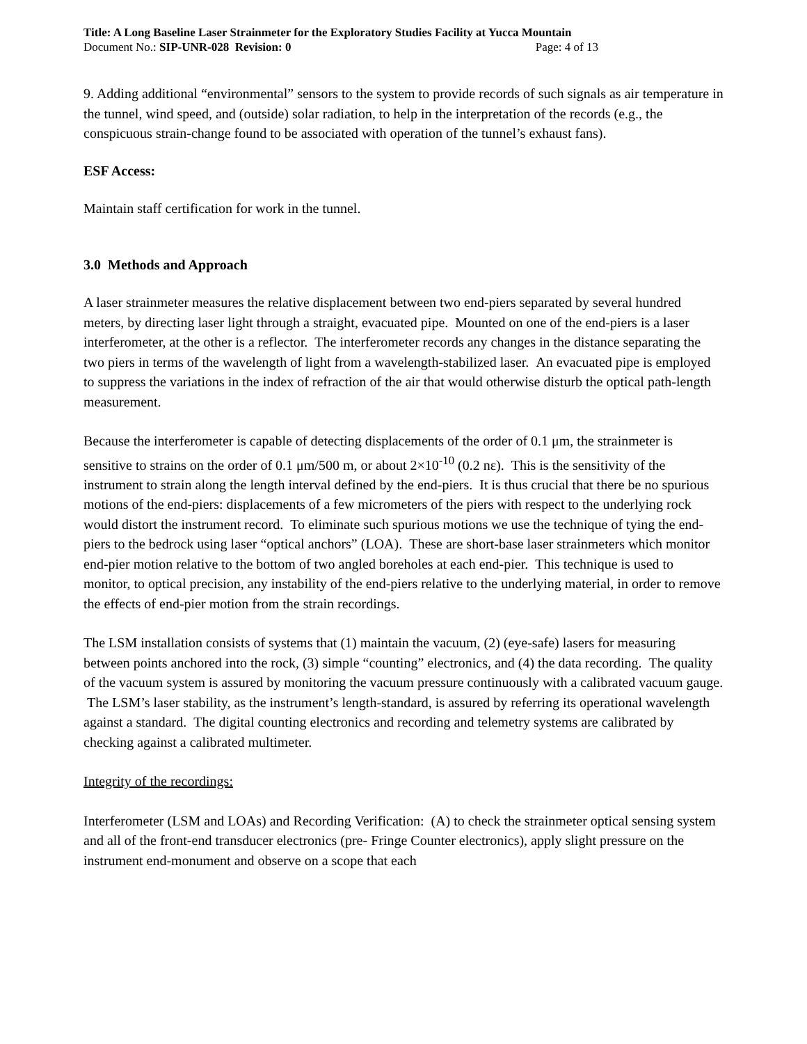Title: A Long Baseline Laser Strainmeter for the Exploratory Studies Facility at Yucca Mountain
Document No.: SIP-UNR-028 Revision: 0 Page: 4 of 13
9. Adding additional “environmental” sensors to the system to provide records of such signals as air temperature in the tunnel, wind speed, and (outside) solar radiation, to help in the interpretation of the records (e.g., the conspicuous strain-change found to be associated with operation of the tunnel’s exhaust fans).
ESF Access:
Maintain staff certification for work in the tunnel.
3.0 Methods and Approach
A laser strainmeter measures the relative displacement between two end-piers separated by several hundred meters, by directing laser light through a straight, evacuated pipe. Mounted on one of the end-piers is a laser interferometer, at the other is a reflector. The interferometer records any changes in the distance separating the two piers in terms of the wavelength of light from a wavelength-stabilized laser. An evacuated pipe is employed to suppress the variations in the index of refraction of the air that would otherwise disturb the optical path-length measurement.
Because the interferometer is capable of detecting displacements of the order of 0.1 μm, the strainmeter is sensitive to strains on the order of 0.1 μm/500 m, or about 2×10<sup>-10</sup> (0.2 nε). This is the sensitivity of the instrument to strain along the length interval defined by the end-piers. It is thus crucial that there be no spurious motions of the end-piers: displacements of a few micrometers of the piers with respect to the underlying rock would distort the instrument record. To eliminate such spurious motions we use the technique of tying the end-piers to the bedrock using laser “optical anchors” (LOA). These are short-base laser strainmeters which monitor end-pier motion relative to the bottom of two angled boreholes at each end-pier. This technique is used to monitor, to optical precision, any instability of the end-piers relative to the underlying material, in order to remove the effects of end-pier motion from the strain recordings.
The LSM installation consists of systems that (1) maintain the vacuum, (2) (eye-safe) lasers for measuring between points anchored into the rock, (3) simple “counting” electronics, and (4) the data recording. The quality of the vacuum system is assured by monitoring the vacuum pressure continuously with a calibrated vacuum gauge. The LSM’s laser stability, as the instrument’s length-standard, is assured by referring its operational wavelength against a standard. The digital counting electronics and recording and telemetry systems are calibrated by checking against a calibrated multimeter.
Integrity of the recordings:
Interferometer (LSM and LOAs) and Recording Verification: (A) to check the strainmeter optical sensing system and all of the front-end transducer electronics (pre- Fringe Counter electronics), apply slight pressure on the instrument end-monument and observe on a scope that each